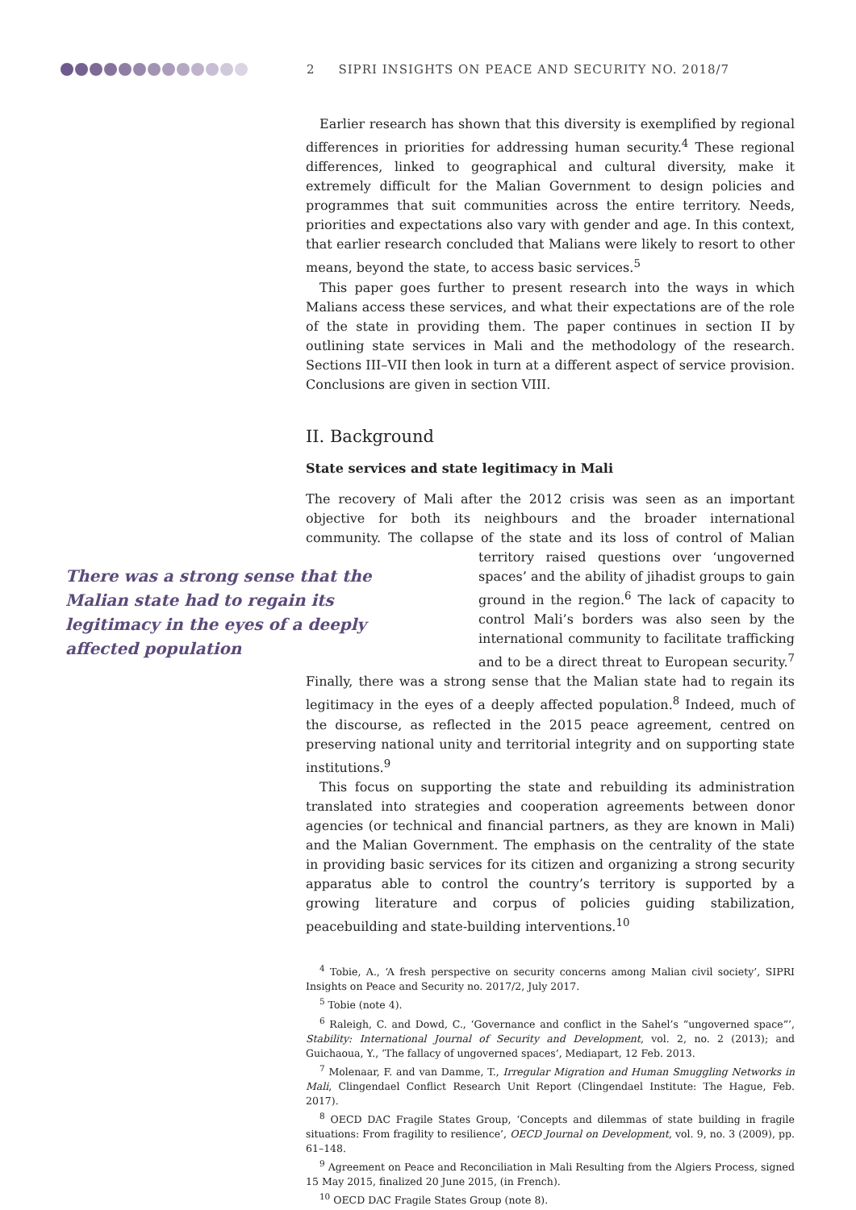2 SIPRI INSIGHTS ON PEACE AND SECURITY NO. 2018/7
Earlier research has shown that this diversity is exemplified by regional differences in priorities for addressing human security.<sup>4</sup> These regional differences, linked to geographical and cultural diversity, make it extremely difficult for the Malian Government to design policies and programmes that suit communities across the entire territory. Needs, priorities and expectations also vary with gender and age. In this context, that earlier research concluded that Malians were likely to resort to other means, beyond the state, to access basic services.<sup>5</sup>
This paper goes further to present research into the ways in which Malians access these services, and what their expectations are of the role of the state in providing them. The paper continues in section II by outlining state services in Mali and the methodology of the research. Sections III–VII then look in turn at a different aspect of service provision. Conclusions are given in section VIII.
II. Background
State services and state legitimacy in Mali
The recovery of Mali after the 2012 crisis was seen as an important objective for both its neighbours and the broader international community. The collapse of the state and its loss of control of Malian territory raised questions There was a strong sense that the Malian state had to regain its legitimacy in the eyes of a deeply affected population over ‘ungoverned spaces’ and the ability of jihadist groups to gain ground in the region.<sup>6</sup> The lack of capacity to control Mali’s borders was also seen by the international community to facilitate trafficking and to be a direct threat to European security.<sup>7</sup> Finally, there was a strong sense that the Malian state had to regain its legitimacy in the eyes of a deeply affected population.<sup>8</sup> Indeed, much of the discourse, as reflected in the 2015 peace agreement, centred on preserving national unity and territorial integrity and on supporting state institutions.<sup>9</sup>
This focus on supporting the state and rebuilding its administration translated into strategies and cooperation agreements between donor agencies (or technical and financial partners, as they are known in Mali) and the Malian Government. The emphasis on the centrality of the state in providing basic services for its citizen and organizing a strong security apparatus able to control the country’s territory is supported by a growing literature and corpus of policies guiding stabilization, peacebuilding and state-building interventions.<sup>10</sup>
<sup>4</sup> Tobie, A., ‘A fresh perspective on security concerns among Malian civil society’, SIPRI Insights on Peace and Security no. 2017/2, July 2017.
<sup>5</sup> Tobie (note 4).
<sup>6</sup> Raleigh, C. and Dowd, C., ‘Governance and conflict in the Sahel’s “ungoverned space”’, Stability: International Journal of Security and Development, vol. 2, no. 2 (2013); and Guichaoua, Y., ‘The fallacy of ungoverned spaces’, Mediapart, 12 Feb. 2013.
<sup>7</sup> Molenaar, F. and van Damme, T., Irregular Migration and Human Smuggling Networks in Mali, Clingendael Conflict Research Unit Report (Clingendael Institute: The Hague, Feb. 2017).
<sup>8</sup> OECD DAC Fragile States Group, ‘Concepts and dilemmas of state building in fragile situations: From fragility to resilience’, OECD Journal on Development, vol. 9, no. 3 (2009), pp. 61–148.
<sup>9</sup> Agreement on Peace and Reconciliation in Mali Resulting from the Algiers Process, signed 15 May 2015, finalized 20 June 2015, (in French).
<sup>10</sup> OECD DAC Fragile States Group (note 8).